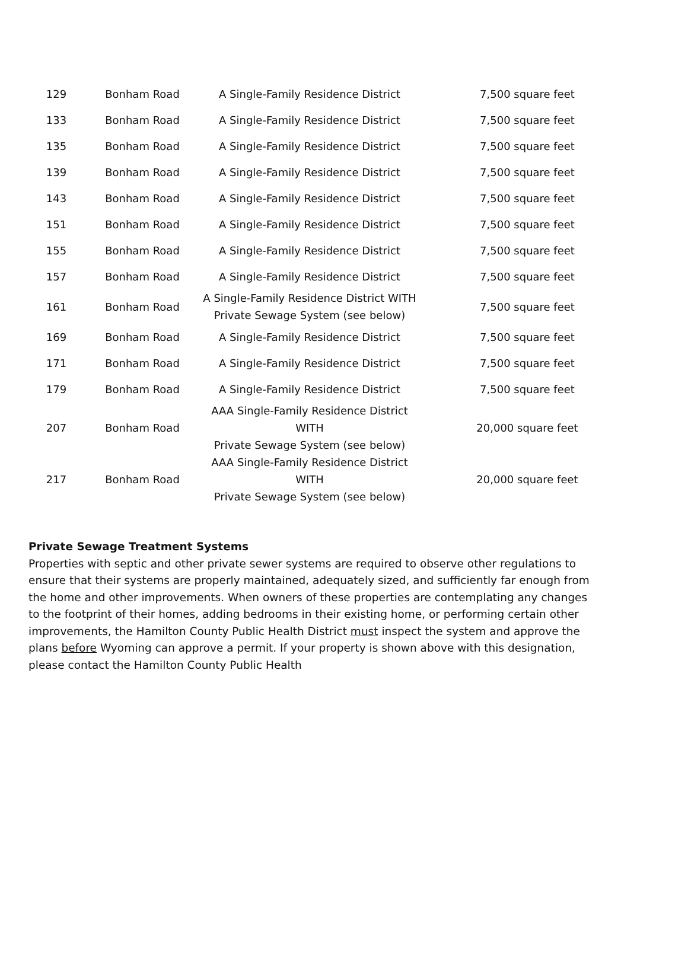| 129 | Bonham Road | A Single-Family Residence District | 7,500 square feet |
| 133 | Bonham Road | A Single-Family Residence District | 7,500 square feet |
| 135 | Bonham Road | A Single-Family Residence District | 7,500 square feet |
| 139 | Bonham Road | A Single-Family Residence District | 7,500 square feet |
| 143 | Bonham Road | A Single-Family Residence District | 7,500 square feet |
| 151 | Bonham Road | A Single-Family Residence District | 7,500 square feet |
| 155 | Bonham Road | A Single-Family Residence District | 7,500 square feet |
| 157 | Bonham Road | A Single-Family Residence District | 7,500 square feet |
| 161 | Bonham Road | A Single-Family Residence District WITH Private Sewage System (see below) | 7,500 square feet |
| 169 | Bonham Road | A Single-Family Residence District | 7,500 square feet |
| 171 | Bonham Road | A Single-Family Residence District | 7,500 square feet |
| 179 | Bonham Road | A Single-Family Residence District | 7,500 square feet |
| 207 | Bonham Road | AAA Single-Family Residence District WITH Private Sewage System (see below) | 20,000 square feet |
| 217 | Bonham Road | AAA Single-Family Residence District WITH Private Sewage System (see below) | 20,000 square feet |
Private Sewage Treatment Systems
Properties with septic and other private sewer systems are required to observe other regulations to ensure that their systems are properly maintained, adequately sized, and sufficiently far enough from the home and other improvements. When owners of these properties are contemplating any changes to the footprint of their homes, adding bedrooms in their existing home, or performing certain other improvements, the Hamilton County Public Health District must inspect the system and approve the plans before Wyoming can approve a permit. If your property is shown above with this designation, please contact the Hamilton County Public Health